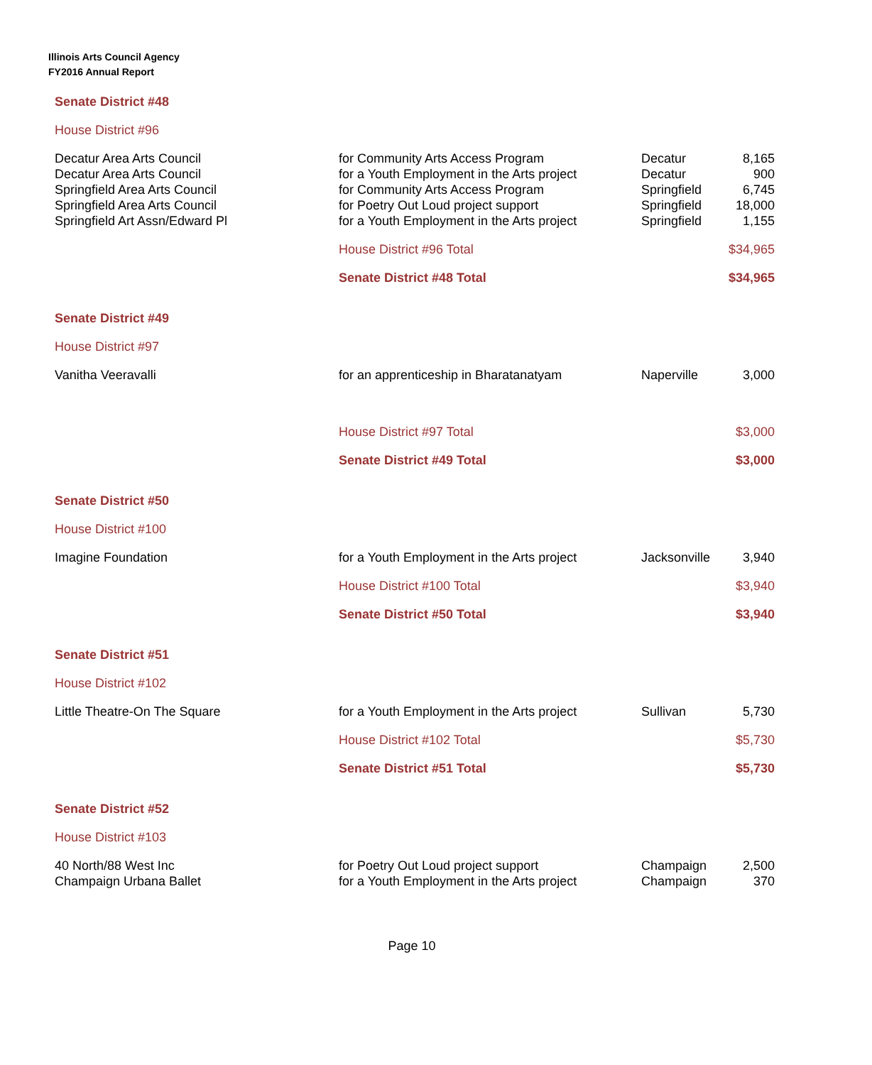Illinois Arts Council Agency
FY2016 Annual Report
| Senate District #48 | | | |
| House District #96 | | | |
| Decatur Area Arts Council | for Community Arts Access Program | Decatur | 8,165 |
| Decatur Area Arts Council | for a Youth Employment in the Arts project | Decatur | 900 |
| Springfield Area Arts Council | for Community Arts Access Program | Springfield | 6,745 |
| Springfield Area Arts Council | for Poetry Out Loud project support | Springfield | 18,000 |
| Springfield Art Assn/Edward Pl | for a Youth Employment in the Arts project | Springfield | 1,155 |
| | House District #96 Total | | $34,965 |
| | Senate District #48 Total | | $34,965 |
| Senate District #49 | | | |
| House District #97 | | | |
| Vanitha Veeravalli | for an apprenticeship in Bharatanatyam | Naperville | 3,000 |
| | House District #97 Total | | $3,000 |
| | Senate District #49 Total | | $3,000 |
| Senate District #50 | | | |
| House District #100 | | | |
| Imagine Foundation | for a Youth Employment in the Arts project | Jacksonville | 3,940 |
| | House District #100 Total | | $3,940 |
| | Senate District #50 Total | | $3,940 |
| Senate District #51 | | | |
| House District #102 | | | |
| Little Theatre-On The Square | for a Youth Employment in the Arts project | Sullivan | 5,730 |
| | House District #102 Total | | $5,730 |
| | Senate District #51 Total | | $5,730 |
| Senate District #52 | | | |
| House District #103 | | | |
| 40 North/88 West Inc | for Poetry Out Loud project support | Champaign | 2,500 |
| Champaign Urbana Ballet | for a Youth Employment in the Arts project | Champaign | 370 |
Page 10